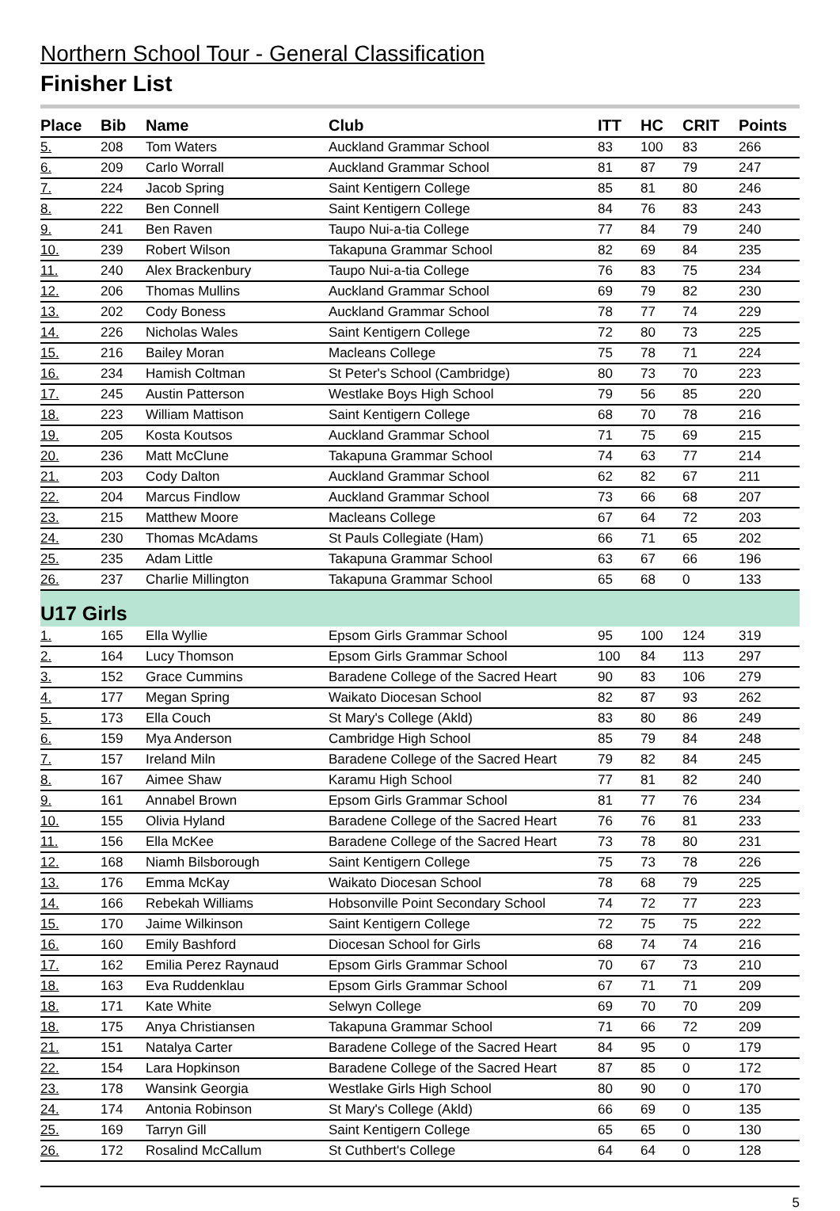Northern School Tour - General Classification
Finisher List
| Place | Bib | Name | Club | ITT | HC | CRIT | Points |
| --- | --- | --- | --- | --- | --- | --- | --- |
| 5. | 208 | Tom Waters | Auckland Grammar School | 83 | 100 | 83 | 266 |
| 6. | 209 | Carlo Worrall | Auckland Grammar School | 81 | 87 | 79 | 247 |
| 7. | 224 | Jacob Spring | Saint Kentigern College | 85 | 81 | 80 | 246 |
| 8. | 222 | Ben Connell | Saint Kentigern College | 84 | 76 | 83 | 243 |
| 9. | 241 | Ben Raven | Taupo Nui-a-tia College | 77 | 84 | 79 | 240 |
| 10. | 239 | Robert Wilson | Takapuna Grammar School | 82 | 69 | 84 | 235 |
| 11. | 240 | Alex Brackenbury | Taupo Nui-a-tia College | 76 | 83 | 75 | 234 |
| 12. | 206 | Thomas Mullins | Auckland Grammar School | 69 | 79 | 82 | 230 |
| 13. | 202 | Cody Boness | Auckland Grammar School | 78 | 77 | 74 | 229 |
| 14. | 226 | Nicholas Wales | Saint Kentigern College | 72 | 80 | 73 | 225 |
| 15. | 216 | Bailey Moran | Macleans College | 75 | 78 | 71 | 224 |
| 16. | 234 | Hamish Coltman | St Peter's School (Cambridge) | 80 | 73 | 70 | 223 |
| 17. | 245 | Austin Patterson | Westlake Boys High School | 79 | 56 | 85 | 220 |
| 18. | 223 | William Mattison | Saint Kentigern College | 68 | 70 | 78 | 216 |
| 19. | 205 | Kosta Koutsos | Auckland Grammar School | 71 | 75 | 69 | 215 |
| 20. | 236 | Matt McClune | Takapuna Grammar School | 74 | 63 | 77 | 214 |
| 21. | 203 | Cody Dalton | Auckland Grammar School | 62 | 82 | 67 | 211 |
| 22. | 204 | Marcus Findlow | Auckland Grammar School | 73 | 66 | 68 | 207 |
| 23. | 215 | Matthew Moore | Macleans College | 67 | 64 | 72 | 203 |
| 24. | 230 | Thomas McAdams | St Pauls Collegiate (Ham) | 66 | 71 | 65 | 202 |
| 25. | 235 | Adam Little | Takapuna Grammar School | 63 | 67 | 66 | 196 |
| 26. | 237 | Charlie Millington | Takapuna Grammar School | 65 | 68 | 0 | 133 |
| U17 Girls | | | | | | | |
| 1. | 165 | Ella Wyllie | Epsom Girls Grammar School | 95 | 100 | 124 | 319 |
| 2. | 164 | Lucy Thomson | Epsom Girls Grammar School | 100 | 84 | 113 | 297 |
| 3. | 152 | Grace Cummins | Baradene College of the Sacred Heart | 90 | 83 | 106 | 279 |
| 4. | 177 | Megan Spring | Waikato Diocesan School | 82 | 87 | 93 | 262 |
| 5. | 173 | Ella Couch | St Mary's College (Akld) | 83 | 80 | 86 | 249 |
| 6. | 159 | Mya Anderson | Cambridge High School | 85 | 79 | 84 | 248 |
| 7. | 157 | Ireland Miln | Baradene College of the Sacred Heart | 79 | 82 | 84 | 245 |
| 8. | 167 | Aimee Shaw | Karamu High School | 77 | 81 | 82 | 240 |
| 9. | 161 | Annabel Brown | Epsom Girls Grammar School | 81 | 77 | 76 | 234 |
| 10. | 155 | Olivia Hyland | Baradene College of the Sacred Heart | 76 | 76 | 81 | 233 |
| 11. | 156 | Ella McKee | Baradene College of the Sacred Heart | 73 | 78 | 80 | 231 |
| 12. | 168 | Niamh Bilsborough | Saint Kentigern College | 75 | 73 | 78 | 226 |
| 13. | 176 | Emma McKay | Waikato Diocesan School | 78 | 68 | 79 | 225 |
| 14. | 166 | Rebekah Williams | Hobsonville Point Secondary School | 74 | 72 | 77 | 223 |
| 15. | 170 | Jaime Wilkinson | Saint Kentigern College | 72 | 75 | 75 | 222 |
| 16. | 160 | Emily Bashford | Diocesan School for Girls | 68 | 74 | 74 | 216 |
| 17. | 162 | Emilia Perez Raynaud | Epsom Girls Grammar School | 70 | 67 | 73 | 210 |
| 18. | 163 | Eva Ruddenklau | Epsom Girls Grammar School | 67 | 71 | 71 | 209 |
| 18. | 171 | Kate White | Selwyn College | 69 | 70 | 70 | 209 |
| 18. | 175 | Anya Christiansen | Takapuna Grammar School | 71 | 66 | 72 | 209 |
| 21. | 151 | Natalya Carter | Baradene College of the Sacred Heart | 84 | 95 | 0 | 179 |
| 22. | 154 | Lara Hopkinson | Baradene College of the Sacred Heart | 87 | 85 | 0 | 172 |
| 23. | 178 | Wansink Georgia | Westlake Girls High School | 80 | 90 | 0 | 170 |
| 24. | 174 | Antonia Robinson | St Mary's College (Akld) | 66 | 69 | 0 | 135 |
| 25. | 169 | Tarryn Gill | Saint Kentigern College | 65 | 65 | 0 | 130 |
| 26. | 172 | Rosalind McCallum | St Cuthbert's College | 64 | 64 | 0 | 128 |
5